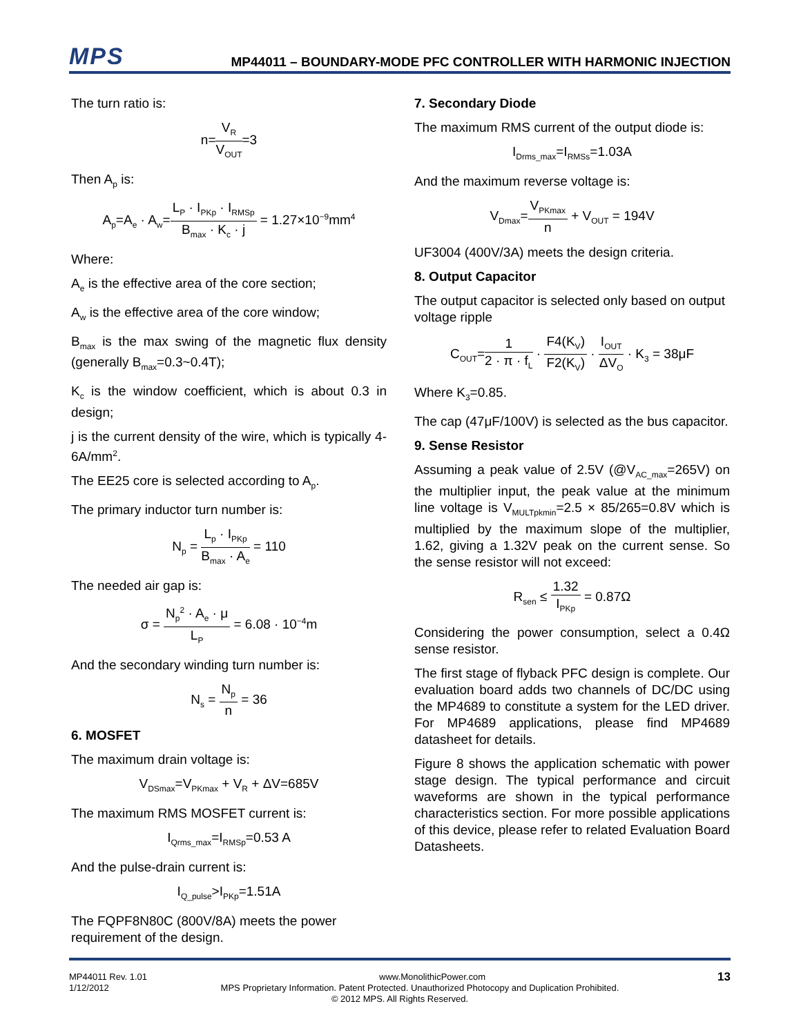MPS
MP44011 – BOUNDARY-MODE PFC CONTROLLER WITH HARMONIC INJECTION
The turn ratio is:
n=V<sub>R</sub> V<sub>OUT</sub>=3
Then A<sub>p</sub> is:
A<sub>p</sub>=A<sub>e</sub> · A<sub>w</sub>=L<sub>P</sub> · I<sub>PKp</sub> · I<sub>RMSp</sub> B<sub>max</sub> · K<sub>c</sub> · j = 1.27×10<sup>−9</sup>mm<sup>4</sup>
Where:
A<sub>e</sub> is the effective area of the core section;
A<sub>w</sub> is the effective area of the core window;
B<sub>max</sub> is the max swing of the magnetic flux density (generally B<sub>max</sub>=0.3~0.4T);
K<sub>c</sub> is the window coefficient, which is about 0.3 in design;
j is the current density of the wire, which is typically 4-6A/mm<sup>2</sup>.
The EE25 core is selected according to A<sub>p</sub>.
The primary inductor turn number is:
N<sub>p</sub> = L<sub>p</sub> · I<sub>PKp</sub> B<sub>max</sub> · A<sub>e</sub> = 110
The needed air gap is:
σ = N<sub>p</sub><sup>2</sup> · A<sub>e</sub> · μ L<sub>P</sub> = 6.08 · 10<sup>−4</sup>m
And the secondary winding turn number is:
N<sub>s</sub> = N<sub>p</sub> n = 36
6. MOSFET
The maximum drain voltage is:
V<sub>DSmax</sub>=V<sub>PKmax</sub> + V<sub>R</sub> + ΔV=685V
The maximum RMS MOSFET current is:
I<sub>Qrms_max</sub>=I<sub>RMSp</sub>=0.53 A
And the pulse-drain current is:
I<sub>Q_pulse</sub>>I<sub>PKp</sub>=1.51A
The FQPF8N80C (800V/8A) meets the power requirement of the design.
7. Secondary Diode
The maximum RMS current of the output diode is:
I<sub>Drms_max</sub>=I<sub>RMSs</sub>=1.03A
And the maximum reverse voltage is:
V<sub>Dmax</sub>=V<sub>PKmax</sub> n + V<sub>OUT</sub> = 194V
UF3004 (400V/3A) meets the design criteria.
8. Output Capacitor
The output capacitor is selected only based on output voltage ripple
C<sub>OUT</sub>=1 2 · π · f<sub>L</sub> · F4(K<sub>V</sub>) F2(K<sub>V</sub>) · I<sub>OUT</sub> ΔV<sub>O</sub> · K<sub>3</sub> = 38μF
Where K<sub>3</sub>=0.85.
The cap (47μF/100V) is selected as the bus capacitor.
9. Sense Resistor
Assuming a peak value of 2.5V (@V<sub>AC_max</sub>=265V) on the multiplier input, the peak value at the minimum line voltage is V<sub>MULTpkmin</sub>=2.5 × 85/265=0.8V which is multiplied by the maximum slope of the multiplier, 1.62, giving a 1.32V peak on the current sense. So the sense resistor will not exceed:
R<sub>sen</sub> ≤ 1.32 I<sub>PKp</sub> = 0.87Ω
Considering the power consumption, select a 0.4Ω sense resistor.
The first stage of flyback PFC design is complete. Our evaluation board adds two channels of DC/DC using the MP4689 to constitute a system for the LED driver. For MP4689 applications, please find MP4689 datasheet for details.
Figure 8 shows the application schematic with power stage design. The typical performance and circuit waveforms are shown in the typical performance characteristics section. For more possible applications of this device, please refer to related Evaluation Board Datasheets.
MP44011 Rev. 1.01 www.MonolithicPower.com 13
1/12/2012 MPS Proprietary Information. Patent Protected. Unauthorized Photocopy and Duplication Prohibited.
© 2012 MPS. All Rights Reserved.